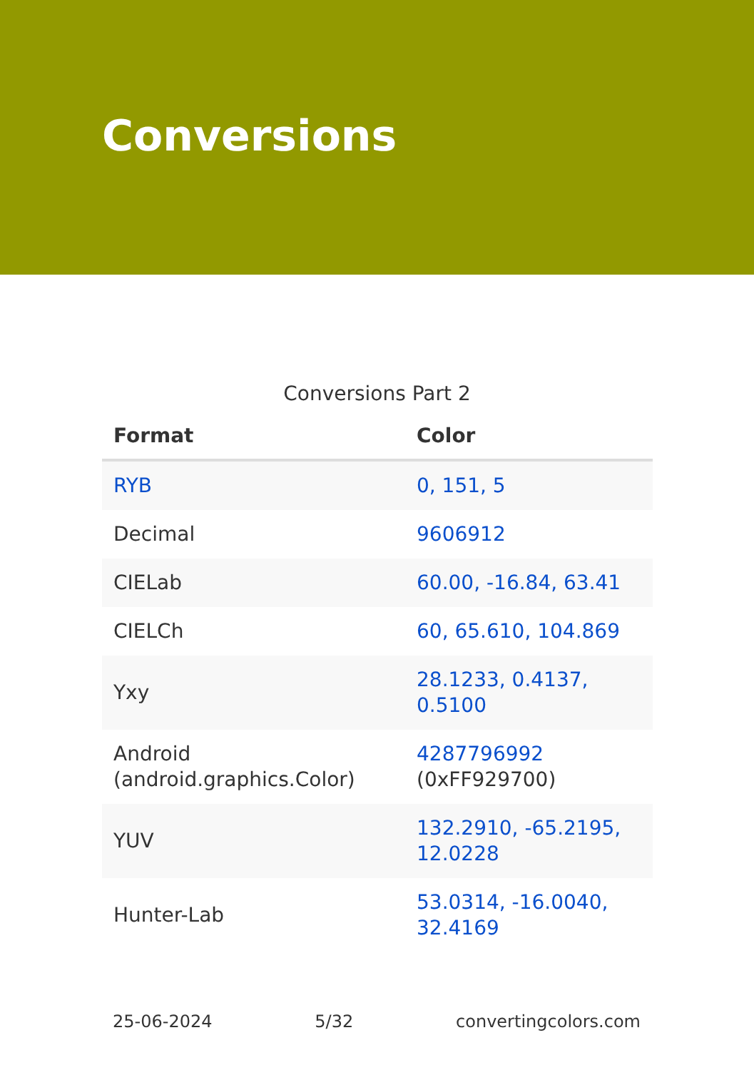Conversions
Conversions Part 2
| Format | Color |
| --- | --- |
| RYB | 0, 151, 5 |
| Decimal | 9606912 |
| CIELab | 60.00, -16.84, 63.41 |
| CIELCh | 60, 65.610, 104.869 |
| Yxy | 28.1233, 0.4137, 0.5100 |
| Android (android.graphics.Color) | 4287796992 (0xFF929700) |
| YUV | 132.2910, -65.2195, 12.0228 |
| Hunter-Lab | 53.0314, -16.0040, 32.4169 |
25-06-2024 5/32 convertingcolors.com